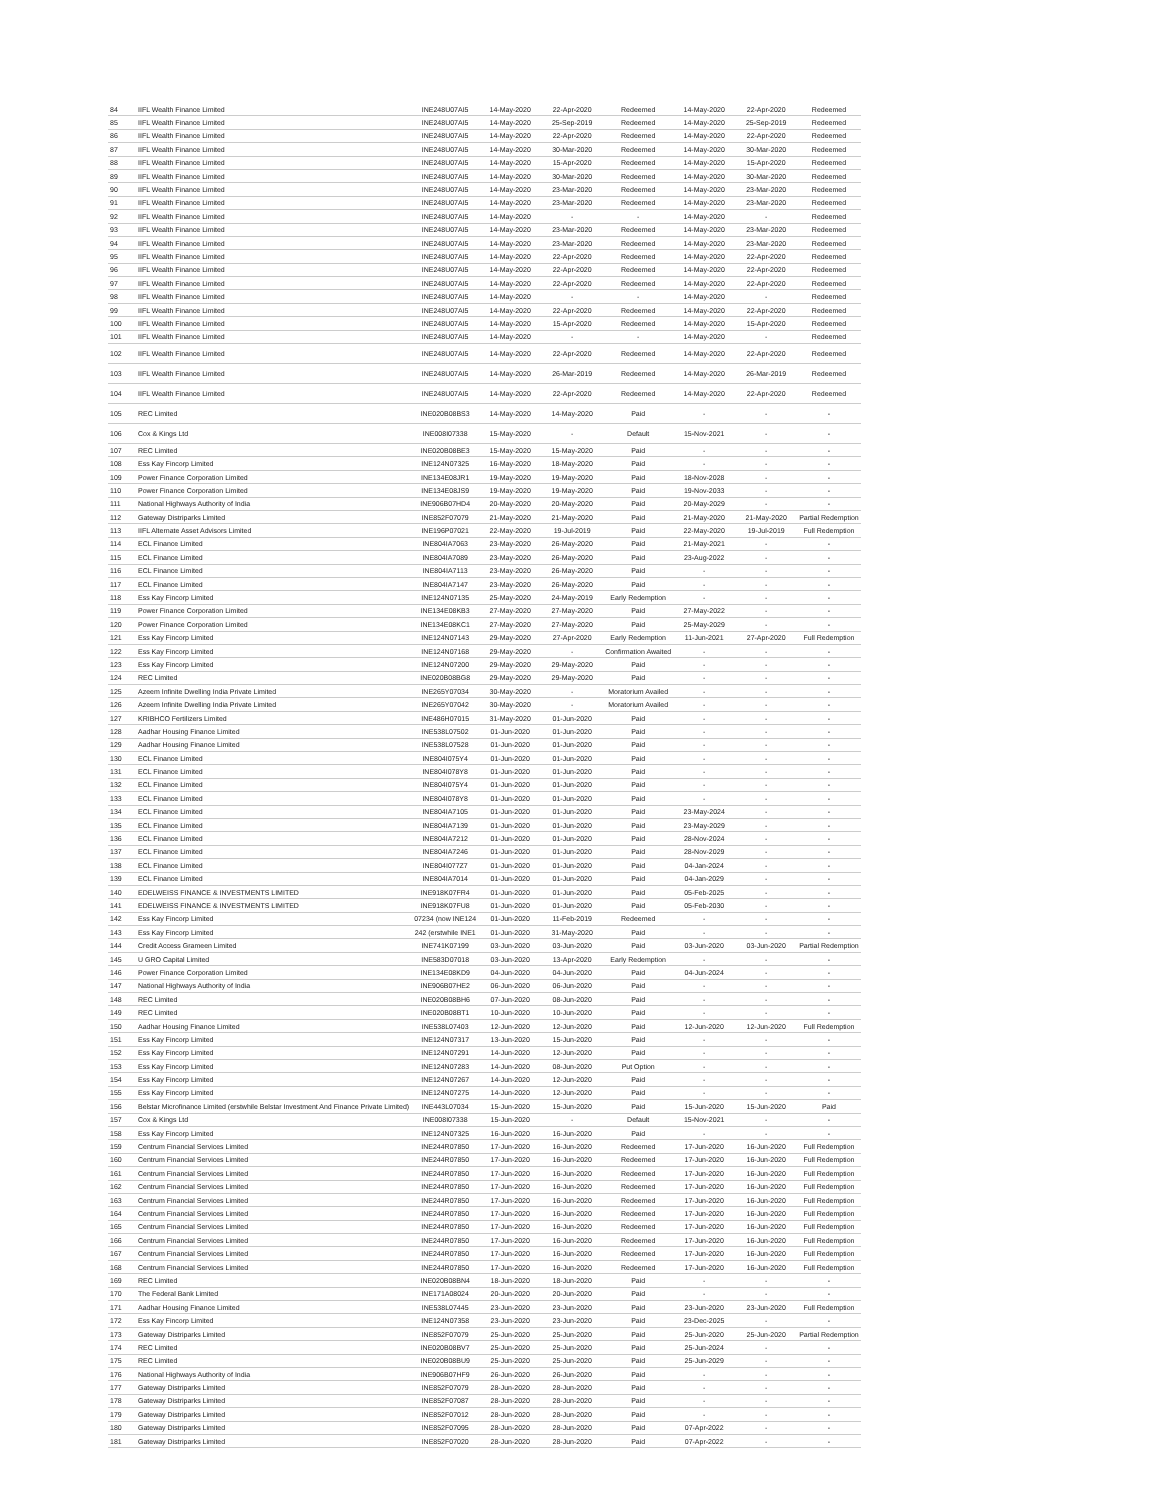| 84 | IIFL Wealth Finance Limited | INE248U07AI5 | 14-May-2020 | 22-Apr-2020 | Redeemed | 14-May-2020 | 22-Apr-2020 | Redeemed |
| 85 | IIFL Wealth Finance Limited | INE248U07AI5 | 14-May-2020 | 25-Sep-2019 | Redeemed | 14-May-2020 | 25-Sep-2019 | Redeemed |
| 86 | IIFL Wealth Finance Limited | INE248U07AI5 | 14-May-2020 | 22-Apr-2020 | Redeemed | 14-May-2020 | 22-Apr-2020 | Redeemed |
| 87 | IIFL Wealth Finance Limited | INE248U07AI5 | 14-May-2020 | 30-Mar-2020 | Redeemed | 14-May-2020 | 30-Mar-2020 | Redeemed |
| 88 | IIFL Wealth Finance Limited | INE248U07AI5 | 14-May-2020 | 15-Apr-2020 | Redeemed | 14-May-2020 | 15-Apr-2020 | Redeemed |
| 89 | IIFL Wealth Finance Limited | INE248U07AI5 | 14-May-2020 | 30-Mar-2020 | Redeemed | 14-May-2020 | 30-Mar-2020 | Redeemed |
| 90 | IIFL Wealth Finance Limited | INE248U07AI5 | 14-May-2020 | 23-Mar-2020 | Redeemed | 14-May-2020 | 23-Mar-2020 | Redeemed |
| 91 | IIFL Wealth Finance Limited | INE248U07AI5 | 14-May-2020 | 23-Mar-2020 | Redeemed | 14-May-2020 | 23-Mar-2020 | Redeemed |
| 92 | IIFL Wealth Finance Limited | INE248U07AI5 | 14-May-2020 | - | - | 14-May-2020 | - | Redeemed |
| 93 | IIFL Wealth Finance Limited | INE248U07AI5 | 14-May-2020 | 23-Mar-2020 | Redeemed | 14-May-2020 | 23-Mar-2020 | Redeemed |
| 94 | IIFL Wealth Finance Limited | INE248U07AI5 | 14-May-2020 | 23-Mar-2020 | Redeemed | 14-May-2020 | 23-Mar-2020 | Redeemed |
| 95 | IIFL Wealth Finance Limited | INE248U07AI5 | 14-May-2020 | 22-Apr-2020 | Redeemed | 14-May-2020 | 22-Apr-2020 | Redeemed |
| 96 | IIFL Wealth Finance Limited | INE248U07AI5 | 14-May-2020 | 22-Apr-2020 | Redeemed | 14-May-2020 | 22-Apr-2020 | Redeemed |
| 97 | IIFL Wealth Finance Limited | INE248U07AI5 | 14-May-2020 | 22-Apr-2020 | Redeemed | 14-May-2020 | 22-Apr-2020 | Redeemed |
| 98 | IIFL Wealth Finance Limited | INE248U07AI5 | 14-May-2020 | - | - | 14-May-2020 | - | Redeemed |
| 99 | IIFL Wealth Finance Limited | INE248U07AI5 | 14-May-2020 | 22-Apr-2020 | Redeemed | 14-May-2020 | 22-Apr-2020 | Redeemed |
| 100 | IIFL Wealth Finance Limited | INE248U07AI5 | 14-May-2020 | 15-Apr-2020 | Redeemed | 14-May-2020 | 15-Apr-2020 | Redeemed |
| 101 | IIFL Wealth Finance Limited | INE248U07AI5 | 14-May-2020 | - | - | 14-May-2020 | - | Redeemed |
| 102 | IIFL Wealth Finance Limited | INE248U07AI5 | 14-May-2020 | 22-Apr-2020 | Redeemed | 14-May-2020 | 22-Apr-2020 | Redeemed |
| 103 | IIFL Wealth Finance Limited | INE248U07AI5 | 14-May-2020 | 26-Mar-2019 | Redeemed | 14-May-2020 | 26-Mar-2019 | Redeemed |
| 104 | IIFL Wealth Finance Limited | INE248U07AI5 | 14-May-2020 | 22-Apr-2020 | Redeemed | 14-May-2020 | 22-Apr-2020 | Redeemed |
| 105 | REC Limited | INE020B08BS3 | 14-May-2020 | 14-May-2020 | Paid | - | - | - |
| 106 | Cox & Kings Ltd | INE008I07338 | 15-May-2020 | - | Default | 15-Nov-2021 | - | - |
| 107 | REC Limited | INE020B08BE3 | 15-May-2020 | 15-May-2020 | Paid | - | - | - |
| 108 | Ess Kay Fincorp Limited | INE124N07325 | 16-May-2020 | 18-May-2020 | Paid | - | - | - |
| 109 | Power Finance Corporation Limited | INE134E08JR1 | 19-May-2020 | 19-May-2020 | Paid | 18-Nov-2028 | - | - |
| 110 | Power Finance Corporation Limited | INE134E08JS9 | 19-May-2020 | 19-May-2020 | Paid | 19-Nov-2033 | - | - |
| 111 | National Highways Authority of India | INE906B07HD4 | 20-May-2020 | 20-May-2020 | Paid | 20-May-2029 | - | - |
| 112 | Gateway Distriparks Limited | INE852F07079 | 21-May-2020 | 21-May-2020 | Paid | 21-May-2020 | 21-May-2020 | Partial Redemption |
| 113 | IIFL Alternate Asset Advisors Limited | INE196P07021 | 22-May-2020 | 19-Jul-2019 | Paid | 22-May-2020 | 19-Jul-2019 | Full Redemption |
| 114 | ECL Finance Limited | INE804IA7063 | 23-May-2020 | 26-May-2020 | Paid | 21-May-2021 | - | - |
| 115 | ECL Finance Limited | INE804IA7089 | 23-May-2020 | 26-May-2020 | Paid | 23-Aug-2022 | - | - |
| 116 | ECL Finance Limited | INE804IA7113 | 23-May-2020 | 26-May-2020 | Paid | - | - | - |
| 117 | ECL Finance Limited | INE804IA7147 | 23-May-2020 | 26-May-2020 | Paid | - | - | - |
| 118 | Ess Kay Fincorp Limited | INE124N07135 | 25-May-2020 | 24-May-2019 | Early Redemption | - | - | - |
| 119 | Power Finance Corporation Limited | INE134E08KB3 | 27-May-2020 | 27-May-2020 | Paid | 27-May-2022 | - | - |
| 120 | Power Finance Corporation Limited | INE134E08KC1 | 27-May-2020 | 27-May-2020 | Paid | 25-May-2029 | - | - |
| 121 | Ess Kay Fincorp Limited | INE124N07143 | 29-May-2020 | 27-Apr-2020 | Early Redemption | 11-Jun-2021 | 27-Apr-2020 | Full Redemption |
| 122 | Ess Kay Fincorp Limited | INE124N07168 | 29-May-2020 | - | Confirmation Awaited | - | - | - |
| 123 | Ess Kay Fincorp Limited | INE124N07200 | 29-May-2020 | 29-May-2020 | Paid | - | - | - |
| 124 | REC Limited | INE020B08BG8 | 29-May-2020 | 29-May-2020 | Paid | - | - | - |
| 125 | Azeem Infinite Dwelling India Private Limited | INE265Y07034 | 30-May-2020 | - | Moratorium Availed | - | - | - |
| 126 | Azeem Infinite Dwelling India Private Limited | INE265Y07042 | 30-May-2020 | - | Moratorium Availed | - | - | - |
| 127 | KRIBHCO Fertilizers Limited | INE486H07015 | 31-May-2020 | 01-Jun-2020 | Paid | - | - | - |
| 128 | Aadhar Housing Finance Limited | INE538L07502 | 01-Jun-2020 | 01-Jun-2020 | Paid | - | - | - |
| 129 | Aadhar Housing Finance Limited | INE538L07528 | 01-Jun-2020 | 01-Jun-2020 | Paid | - | - | - |
| 130 | ECL Finance Limited | INE804I075Y4 | 01-Jun-2020 | 01-Jun-2020 | Paid | - | - | - |
| 131 | ECL Finance Limited | INE804I078Y8 | 01-Jun-2020 | 01-Jun-2020 | Paid | - | - | - |
| 132 | ECL Finance Limited | INE804I075Y4 | 01-Jun-2020 | 01-Jun-2020 | Paid | - | - | - |
| 133 | ECL Finance Limited | INE804I078Y8 | 01-Jun-2020 | 01-Jun-2020 | Paid | - | - | - |
| 134 | ECL Finance Limited | INE804IA7105 | 01-Jun-2020 | 01-Jun-2020 | Paid | 23-May-2024 | - | - |
| 135 | ECL Finance Limited | INE804IA7139 | 01-Jun-2020 | 01-Jun-2020 | Paid | 23-May-2029 | - | - |
| 136 | ECL Finance Limited | INE804IA7212 | 01-Jun-2020 | 01-Jun-2020 | Paid | 28-Nov-2024 | - | - |
| 137 | ECL Finance Limited | INE804IA7246 | 01-Jun-2020 | 01-Jun-2020 | Paid | 28-Nov-2029 | - | - |
| 138 | ECL Finance Limited | INE804I077Z7 | 01-Jun-2020 | 01-Jun-2020 | Paid | 04-Jan-2024 | - | - |
| 139 | ECL Finance Limited | INE804IA7014 | 01-Jun-2020 | 01-Jun-2020 | Paid | 04-Jan-2029 | - | - |
| 140 | EDELWEISS FINANCE & INVESTMENTS LIMITED | INE918K07FR4 | 01-Jun-2020 | 01-Jun-2020 | Paid | 05-Feb-2025 | - | - |
| 141 | EDELWEISS FINANCE & INVESTMENTS LIMITED | INE918K07FU8 | 01-Jun-2020 | 01-Jun-2020 | Paid | 05-Feb-2030 | - | - |
| 142 | Ess Kay Fincorp Limited | 07234 (now INE124 | 01-Jun-2020 | 11-Feb-2019 | Redeemed | - | - | - |
| 143 | Ess Kay Fincorp Limited | 242 (erstwhile INE1 | 01-Jun-2020 | 31-May-2020 | Paid | - | - | - |
| 144 | Credit Access Grameen Limited | INE741K07199 | 03-Jun-2020 | 03-Jun-2020 | Paid | 03-Jun-2020 | 03-Jun-2020 | Partial Redemption |
| 145 | U GRO Capital Limited | INE583D07018 | 03-Jun-2020 | 13-Apr-2020 | Early Redemption | - | - | - |
| 146 | Power Finance Corporation Limited | INE134E08KD9 | 04-Jun-2020 | 04-Jun-2020 | Paid | 04-Jun-2024 | - | - |
| 147 | National Highways Authority of India | INE906B07HE2 | 06-Jun-2020 | 06-Jun-2020 | Paid | - | - | - |
| 148 | REC Limited | INE020B08BH6 | 07-Jun-2020 | 08-Jun-2020 | Paid | - | - | - |
| 149 | REC Limited | INE020B08BT1 | 10-Jun-2020 | 10-Jun-2020 | Paid | - | - | - |
| 150 | Aadhar Housing Finance Limited | INE538L07403 | 12-Jun-2020 | 12-Jun-2020 | Paid | 12-Jun-2020 | 12-Jun-2020 | Full Redemption |
| 151 | Ess Kay Fincorp Limited | INE124N07317 | 13-Jun-2020 | 15-Jun-2020 | Paid | - | - | - |
| 152 | Ess Kay Fincorp Limited | INE124N07291 | 14-Jun-2020 | 12-Jun-2020 | Paid | - | - | - |
| 153 | Ess Kay Fincorp Limited | INE124N07283 | 14-Jun-2020 | 08-Jun-2020 | Put Option | - | - | - |
| 154 | Ess Kay Fincorp Limited | INE124N07267 | 14-Jun-2020 | 12-Jun-2020 | Paid | - | - | - |
| 155 | Ess Kay Fincorp Limited | INE124N07275 | 14-Jun-2020 | 12-Jun-2020 | Paid | - | - | - |
| 156 | Belstar Microfinance Limited (erstwhile Belstar Investment And Finance Private Limited) | INE443L07034 | 15-Jun-2020 | 15-Jun-2020 | Paid | 15-Jun-2020 | 15-Jun-2020 | Paid |
| 157 | Cox & Kings Ltd | INE008I07338 | 15-Jun-2020 | - | Default | 15-Nov-2021 | - | - |
| 158 | Ess Kay Fincorp Limited | INE124N07325 | 16-Jun-2020 | 16-Jun-2020 | Paid | - | - | - |
| 159 | Centrum Financial Services Limited | INE244R07850 | 17-Jun-2020 | 16-Jun-2020 | Redeemed | 17-Jun-2020 | 16-Jun-2020 | Full Redemption |
| 160 | Centrum Financial Services Limited | INE244R07850 | 17-Jun-2020 | 16-Jun-2020 | Redeemed | 17-Jun-2020 | 16-Jun-2020 | Full Redemption |
| 161 | Centrum Financial Services Limited | INE244R07850 | 17-Jun-2020 | 16-Jun-2020 | Redeemed | 17-Jun-2020 | 16-Jun-2020 | Full Redemption |
| 162 | Centrum Financial Services Limited | INE244R07850 | 17-Jun-2020 | 16-Jun-2020 | Redeemed | 17-Jun-2020 | 16-Jun-2020 | Full Redemption |
| 163 | Centrum Financial Services Limited | INE244R07850 | 17-Jun-2020 | 16-Jun-2020 | Redeemed | 17-Jun-2020 | 16-Jun-2020 | Full Redemption |
| 164 | Centrum Financial Services Limited | INE244R07850 | 17-Jun-2020 | 16-Jun-2020 | Redeemed | 17-Jun-2020 | 16-Jun-2020 | Full Redemption |
| 165 | Centrum Financial Services Limited | INE244R07850 | 17-Jun-2020 | 16-Jun-2020 | Redeemed | 17-Jun-2020 | 16-Jun-2020 | Full Redemption |
| 166 | Centrum Financial Services Limited | INE244R07850 | 17-Jun-2020 | 16-Jun-2020 | Redeemed | 17-Jun-2020 | 16-Jun-2020 | Full Redemption |
| 167 | Centrum Financial Services Limited | INE244R07850 | 17-Jun-2020 | 16-Jun-2020 | Redeemed | 17-Jun-2020 | 16-Jun-2020 | Full Redemption |
| 168 | Centrum Financial Services Limited | INE244R07850 | 17-Jun-2020 | 16-Jun-2020 | Redeemed | 17-Jun-2020 | 16-Jun-2020 | Full Redemption |
| 169 | REC Limited | INE020B08BN4 | 18-Jun-2020 | 18-Jun-2020 | Paid | - | - | - |
| 170 | The Federal Bank Limited | INE171A08024 | 20-Jun-2020 | 20-Jun-2020 | Paid | - | - | - |
| 171 | Aadhar Housing Finance Limited | INE538L07445 | 23-Jun-2020 | 23-Jun-2020 | Paid | 23-Jun-2020 | 23-Jun-2020 | Full Redemption |
| 172 | Ess Kay Fincorp Limited | INE124N07358 | 23-Jun-2020 | 23-Jun-2020 | Paid | 23-Dec-2025 | - | - |
| 173 | Gateway Distriparks Limited | INE852F07079 | 25-Jun-2020 | 25-Jun-2020 | Paid | 25-Jun-2020 | 25-Jun-2020 | Partial Redemption |
| 174 | REC Limited | INE020B08BV7 | 25-Jun-2020 | 25-Jun-2020 | Paid | 25-Jun-2024 | - | - |
| 175 | REC Limited | INE020B08BU9 | 25-Jun-2020 | 25-Jun-2020 | Paid | 25-Jun-2029 | - | - |
| 176 | National Highways Authority of India | INE906B07HF9 | 26-Jun-2020 | 26-Jun-2020 | Paid | - | - | - |
| 177 | Gateway Distriparks Limited | INE852F07079 | 28-Jun-2020 | 28-Jun-2020 | Paid | - | - | - |
| 178 | Gateway Distriparks Limited | INE852F07087 | 28-Jun-2020 | 28-Jun-2020 | Paid | - | - | - |
| 179 | Gateway Distriparks Limited | INE852F07012 | 28-Jun-2020 | 28-Jun-2020 | Paid | - | - | - |
| 180 | Gateway Distriparks Limited | INE852F07095 | 28-Jun-2020 | 28-Jun-2020 | Paid | 07-Apr-2022 | - | - |
| 181 | Gateway Distriparks Limited | INE852F07020 | 28-Jun-2020 | 28-Jun-2020 | Paid | 07-Apr-2022 | - | - |